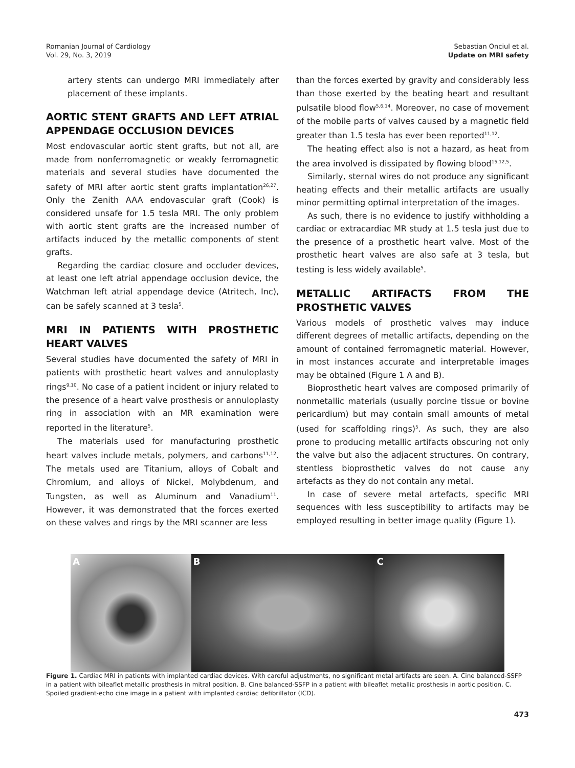Romanian Journal of Cardiology
Vol. 29, No. 3, 2019
Sebastian Onciul et al.
Update on MRI safety
artery stents can undergo MRI immediately after placement of these implants.
AORTIC STENT GRAFTS AND LEFT ATRIAL APPENDAGE OCCLUSION DEVICES
Most endovascular aortic stent grafts, but not all, are made from nonferromagnetic or weakly ferromagnetic materials and several studies have documented the safety of MRI after aortic stent grafts implantation<sup>26,27</sup>. Only the Zenith AAA endovascular graft (Cook) is considered unsafe for 1.5 tesla MRI. The only problem with aortic stent grafts are the increased number of artifacts induced by the metallic components of stent grafts.
Regarding the cardiac closure and occluder devices, at least one left atrial appendage occlusion device, the Watchman left atrial appendage device (Atritech, Inc), can be safely scanned at 3 tesla<sup>5</sup>.
MRI IN PATIENTS WITH PROSTHETIC HEART VALVES
Several studies have documented the safety of MRI in patients with prosthetic heart valves and annuloplasty rings<sup>9,10</sup>. No case of a patient incident or injury related to the presence of a heart valve prosthesis or annuloplasty ring in association with an MR examination were reported in the literature<sup>5</sup>.
The materials used for manufacturing prosthetic heart valves include metals, polymers, and carbons<sup>11,12</sup>. The metals used are Titanium, alloys of Cobalt and Chromium, and alloys of Nickel, Molybdenum, and Tungsten, as well as Aluminum and Vanadium<sup>11</sup>. However, it was demonstrated that the forces exerted on these valves and rings by the MRI scanner are less
than the forces exerted by gravity and considerably less than those exerted by the beating heart and resultant pulsatile blood flow<sup>5,6,14</sup>. Moreover, no case of movement of the mobile parts of valves caused by a magnetic field greater than 1.5 tesla has ever been reported<sup>11,12</sup>.
The heating effect also is not a hazard, as heat from the area involved is dissipated by flowing blood<sup>15,12,5</sup>.
Similarly, sternal wires do not produce any significant heating effects and their metallic artifacts are usually minor permitting optimal interpretation of the images.
As such, there is no evidence to justify withholding a cardiac or extracardiac MR study at 1.5 tesla just due to the presence of a prosthetic heart valve. Most of the prosthetic heart valves are also safe at 3 tesla, but testing is less widely available<sup>5</sup>.
METALLIC ARTIFACTS FROM THE PROSTHETIC VALVES
Various models of prosthetic valves may induce different degrees of metallic artifacts, depending on the amount of contained ferromagnetic material. However, in most instances accurate and interpretable images may be obtained (Figure 1 A and B).
Bioprosthetic heart valves are composed primarily of nonmetallic materials (usually porcine tissue or bovine pericardium) but may contain small amounts of metal (used for scaffolding rings)<sup>5</sup>. As such, they are also prone to producing metallic artifacts obscuring not only the valve but also the adjacent structures. On contrary, stentless bioprosthetic valves do not cause any artefacts as they do not contain any metal.
In case of severe metal artefacts, specific MRI sequences with less susceptibility to artifacts may be employed resulting in better image quality (Figure 1).
A B C
Figure 1. Cardiac MRI in patients with implanted cardiac devices. With careful adjustments, no significant metal artifacts are seen. A. Cine balanced-SSFP in a patient with bileaflet metallic prosthesis in mitral position. B. Cine balanced-SSFP in a patient with bileaflet metallic prosthesis in aortic position. C. Spoiled gradient-echo cine image in a patient with implanted cardiac defibrillator (ICD).
473